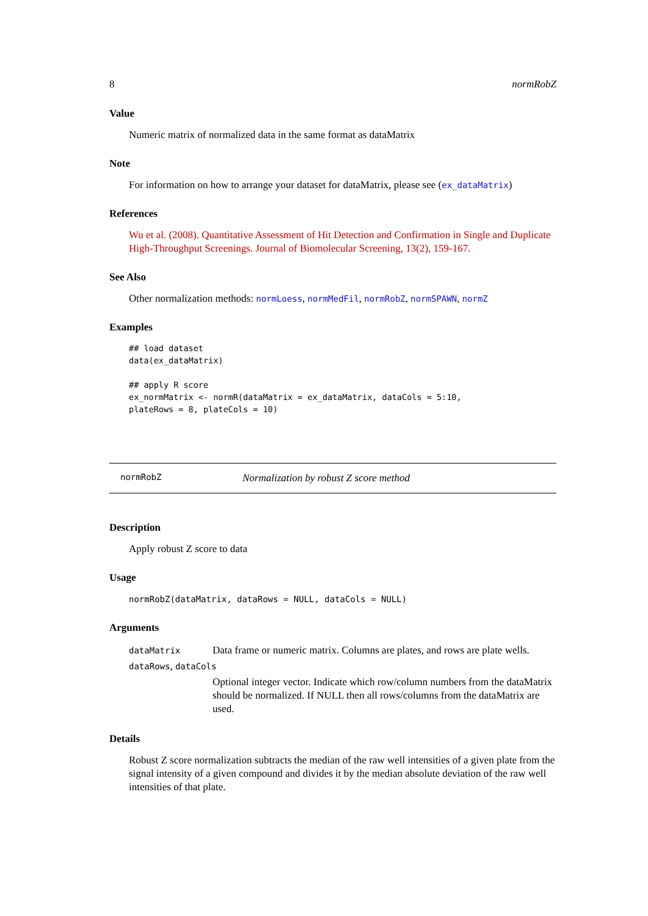8 normRobZ
Value
Numeric matrix of normalized data in the same format as dataMatrix
Note
For information on how to arrange your dataset for dataMatrix, please see (ex_dataMatrix)
References
Wu et al. (2008). Quantitative Assessment of Hit Detection and Confirmation in Single and Duplicate High-Throughput Screenings. Journal of Biomolecular Screening, 13(2), 159-167.
See Also
Other normalization methods: normLoess, normMedFil, normRobZ, normSPAWN, normZ
Examples
## load dataset
data(ex_dataMatrix)

## apply R score
ex_normMatrix <- normR(dataMatrix = ex_dataMatrix, dataCols = 5:10,
plateRows = 8, plateCols = 10)
normRobZ Normalization by robust Z score method
Description
Apply robust Z score to data
Usage
normRobZ(dataMatrix, dataRows = NULL, dataCols = NULL)
Arguments
| dataMatrix | Data frame or numeric matrix. Columns are plates, and rows are plate wells. |
| dataRows , dataCols | |
| | Optional integer vector. Indicate which row/column numbers from the dataMatrix should be normalized. If NULL then all rows/columns from the dataMatrix are used. |
Details
Robust Z score normalization subtracts the median of the raw well intensities of a given plate from the signal intensity of a given compound and divides it by the median absolute deviation of the raw well intensities of that plate.